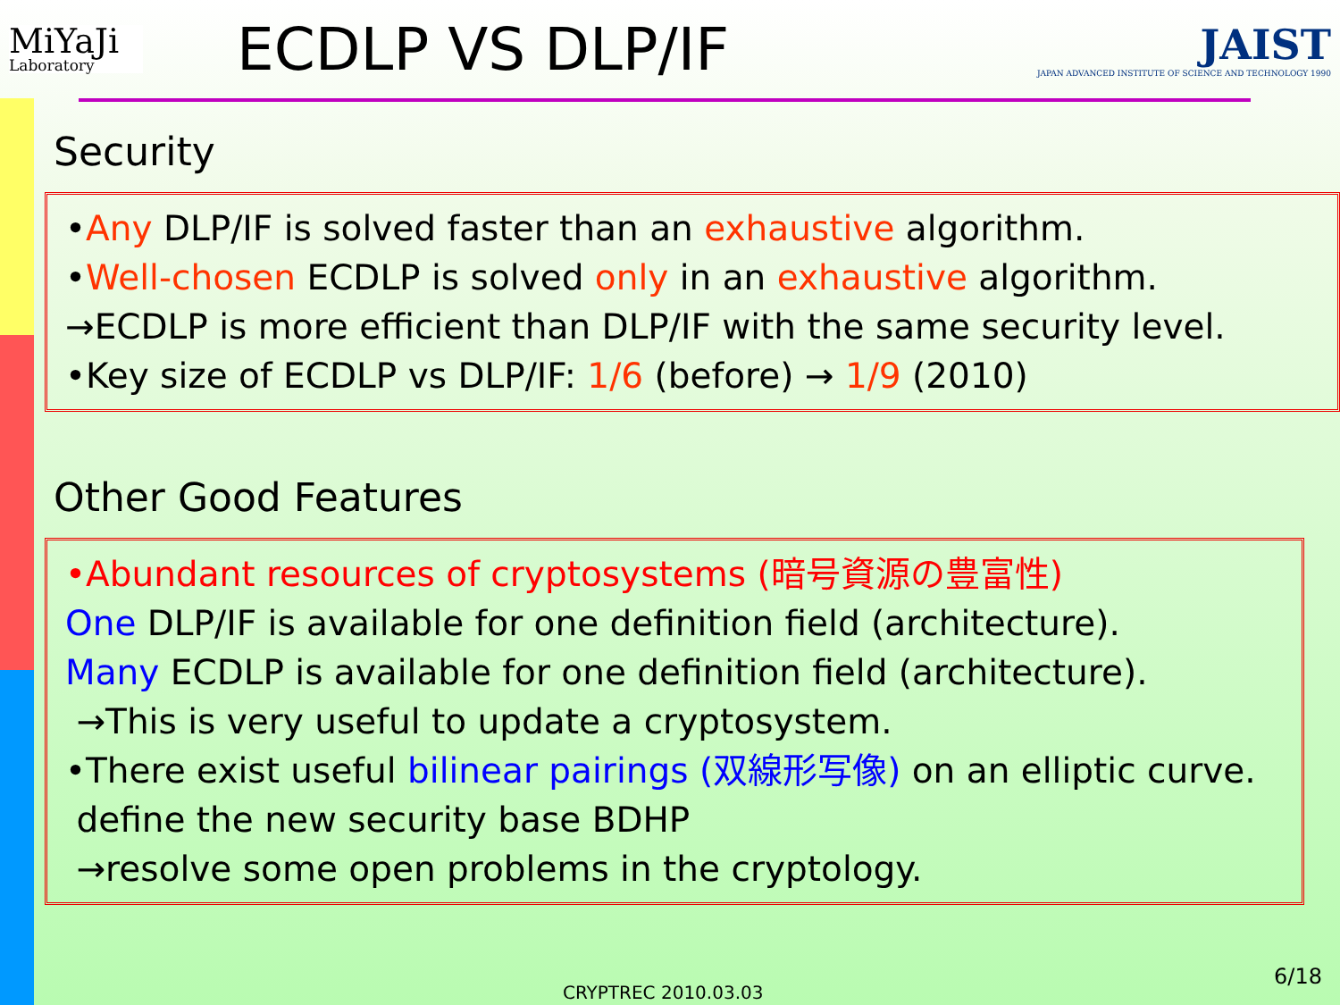MiYaJi
Laboratory
ECDLP VS DLP/IF
JAIST
JAPAN ADVANCED INSTITUTE OF SCIENCE AND TECHNOLOGY 1990
Security
•Any DLP/IF is solved faster than an exhaustive algorithm.
•Well-chosen ECDLP is solved only in an exhaustive algorithm.
→ECDLP is more efficient than DLP/IF with the same security level.
•Key size of ECDLP vs DLP/IF: 1/6 (before) → 1/9 (2010)
Other Good Features
•Abundant resources of cryptosystems (暗号資源の豊富性)
One DLP/IF is available for one definition field (architecture).
Many ECDLP is available for one definition field (architecture).
→This is very useful to update a cryptosystem.
•There exist useful bilinear pairings (双線形写像) on an elliptic curve. define the new security base BDHP
→resolve some open problems in the cryptology.
6/18
CRYPTREC 2010.03.03